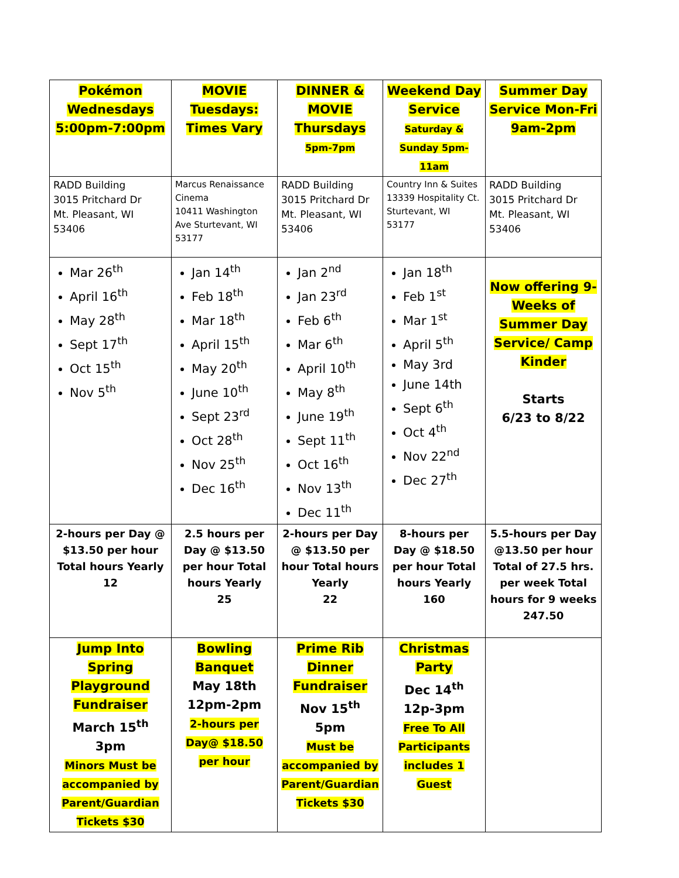| Pokémon Wednesdays 5:00pm-7:00pm | MOVIE Tuesdays: Times Vary | DINNER & MOVIE Thursdays 5pm-7pm | Weekend Day Service Saturday & Sunday 5pm-11am | Summer Day Service Mon-Fri 9am-2pm |
| RADD Building 3015 Pritchard Dr Mt. Pleasant, WI 53406 | Marcus Renaissance Cinema 10411 Washington Ave Sturtevant, WI 53177 | RADD Building 3015 Pritchard Dr Mt. Pleasant, WI 53406 | Country Inn & Suites 13339 Hospitality Ct. Sturtevant, WI 53177 | RADD Building 3015 Pritchard Dr Mt. Pleasant, WI 53406 |
| Mar 26<sup>th</sup> April 16<sup>th</sup> May 28<sup>th</sup> Sept 17<sup>th</sup> Oct 15<sup>th</sup> Nov 5<sup>th</sup> | Jan 14<sup>th</sup> Feb 18<sup>th</sup> Mar 18<sup>th</sup> April 15<sup>th</sup> May 20<sup>th</sup> June 10<sup>th</sup> Sept 23<sup>rd</sup> Oct 28<sup>th</sup> Nov 25<sup>th</sup> Dec 16<sup>th</sup> | Jan 2<sup>nd</sup> Jan 23<sup>rd</sup> Feb 6<sup>th</sup> Mar 6<sup>th</sup> April 10<sup>th</sup> May 8<sup>th</sup> June 19<sup>th</sup> Sept 11<sup>th</sup> Oct 16<sup>th</sup> Nov 13<sup>th</sup> Dec 11<sup>th</sup> | Jan 18<sup>th</sup> Feb 1<sup>st</sup> Mar 1<sup>st</sup> April 5<sup>th</sup> May 3rd June 14th Sept 6<sup>th</sup> Oct 4<sup>th</sup> Nov 22<sup>nd</sup> Dec 27<sup>th</sup> | Now offering 9-Weeks of Summer Day Service/ Camp Kinder Starts 6/23 to 8/22 |
| 2-hours per Day @ $13.50 per hour Total hours Yearly 12 | 2.5 hours per Day @ $13.50 per hour Total hours Yearly 25 | 2-hours per Day @ $13.50 per hour Total hours Yearly 22 | 8-hours per Day @ $18.50 per hour Total hours Yearly 160 | 5.5-hours per Day @13.50 per hour Total of 27.5 hrs. per week Total hours for 9 weeks 247.50 |
| Jump Into Spring Playground Fundraiser March 15<sup>th</sup> 3pm Minors Must be accompanied by Parent/Guardian Tickets $30 | Bowling Banquet May 18th 12pm-2pm 2-hours per Day@ $18.50 per hour | Prime Rib Dinner Fundraiser Nov 15<sup>th</sup> 5pm Must be accompanied by Parent/Guardian Tickets $30 | Christmas Party Dec 14<sup>th</sup> 12p-3pm Free To All Participants includes 1 Guest | |